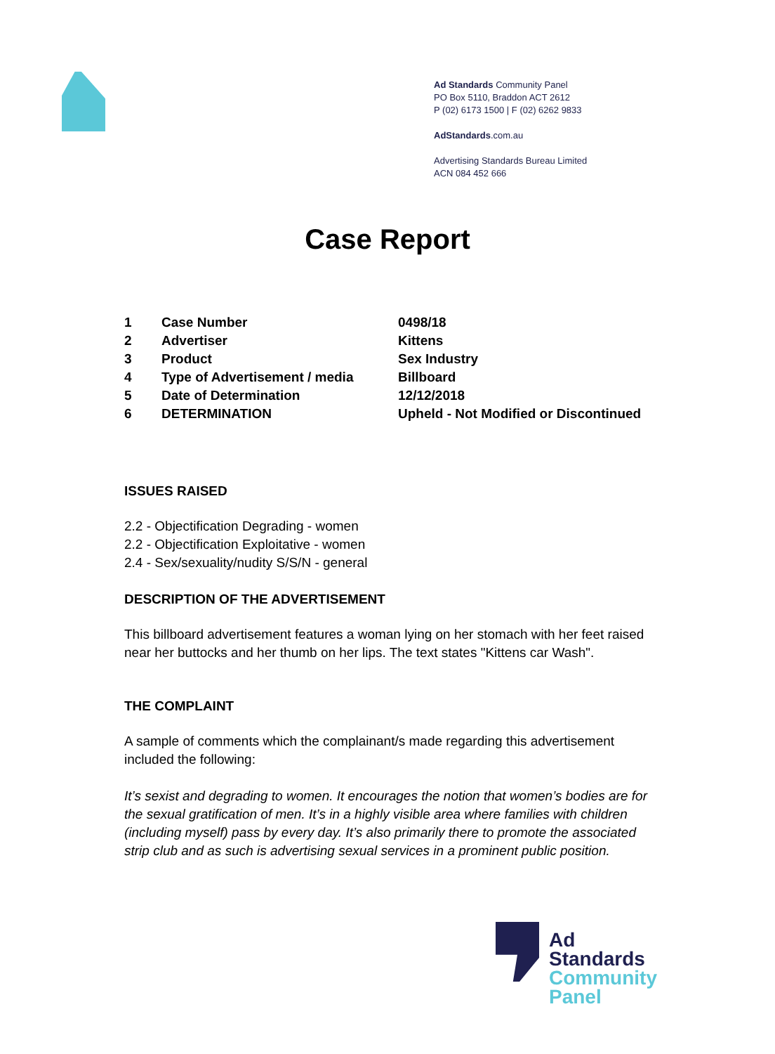Ad Standards Community Panel
PO Box 5110, Braddon ACT 2612
P (02) 6173 1500 | F (02) 6262 9833
AdStandards.com.au
Advertising Standards Bureau Limited
ACN 084 452 666
Case Report
| 1 | Case Number | 0498/18 |
| 2 | Advertiser | Kittens |
| 3 | Product | Sex Industry |
| 4 | Type of Advertisement / media | Billboard |
| 5 | Date of Determination | 12/12/2018 |
| 6 | DETERMINATION | Upheld - Not Modified or Discontinued |
ISSUES RAISED
2.2 - Objectification Degrading - women
2.2 - Objectification Exploitative - women
2.4 - Sex/sexuality/nudity S/S/N - general
DESCRIPTION OF THE ADVERTISEMENT
This billboard advertisement features a woman lying on her stomach with her feet raised near her buttocks and her thumb on her lips. The text states "Kittens car Wash".
THE COMPLAINT
A sample of comments which the complainant/s made regarding this advertisement included the following:
It’s sexist and degrading to women. It encourages the notion that women’s bodies are for the sexual gratification of men. It’s in a highly visible area where families with children (including myself) pass by every day. It’s also primarily there to promote the associated strip club and as such is advertising sexual services in a prominent public position.
Ad
Standards
Community
Panel